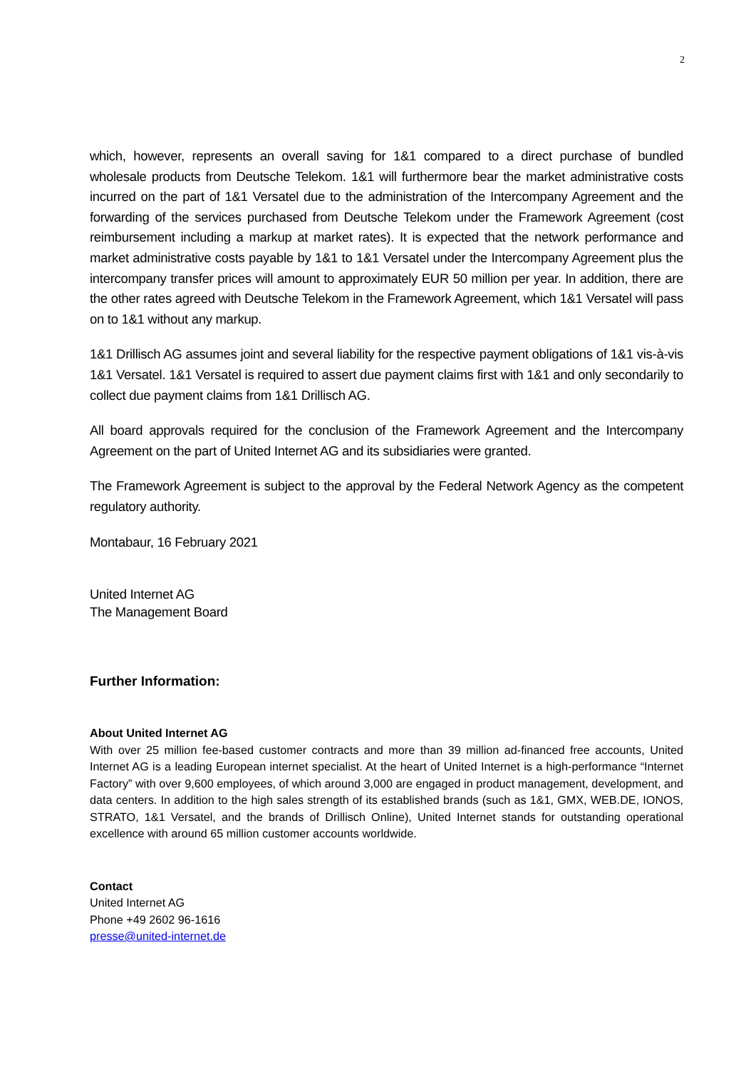2
which, however, represents an overall saving for 1&1 compared to a direct purchase of bundled wholesale products from Deutsche Telekom. 1&1 will furthermore bear the market administrative costs incurred on the part of 1&1 Versatel due to the administration of the Intercompany Agreement and the forwarding of the services purchased from Deutsche Telekom under the Framework Agreement (cost reimbursement including a markup at market rates). It is expected that the network performance and market administrative costs payable by 1&1 to 1&1 Versatel under the Intercompany Agreement plus the intercompany transfer prices will amount to approximately EUR 50 million per year. In addition, there are the other rates agreed with Deutsche Telekom in the Framework Agreement, which 1&1 Versatel will pass on to 1&1 without any markup.
1&1 Drillisch AG assumes joint and several liability for the respective payment obligations of 1&1 vis-à-vis 1&1 Versatel. 1&1 Versatel is required to assert due payment claims first with 1&1 and only secondarily to collect due payment claims from 1&1 Drillisch AG.
All board approvals required for the conclusion of the Framework Agreement and the Intercompany Agreement on the part of United Internet AG and its subsidiaries were granted.
The Framework Agreement is subject to the approval by the Federal Network Agency as the competent regulatory authority.
Montabaur, 16 February 2021
United Internet AG
The Management Board
Further Information:
About United Internet AG
With over 25 million fee-based customer contracts and more than 39 million ad-financed free accounts, United Internet AG is a leading European internet specialist. At the heart of United Internet is a high-performance “Internet Factory” with over 9,600 employees, of which around 3,000 are engaged in product management, development, and data centers. In addition to the high sales strength of its established brands (such as 1&1, GMX, WEB.DE, IONOS, STRATO, 1&1 Versatel, and the brands of Drillisch Online), United Internet stands for outstanding operational excellence with around 65 million customer accounts worldwide.
Contact
United Internet AG
Phone +49 2602 96-1616
presse@united-internet.de